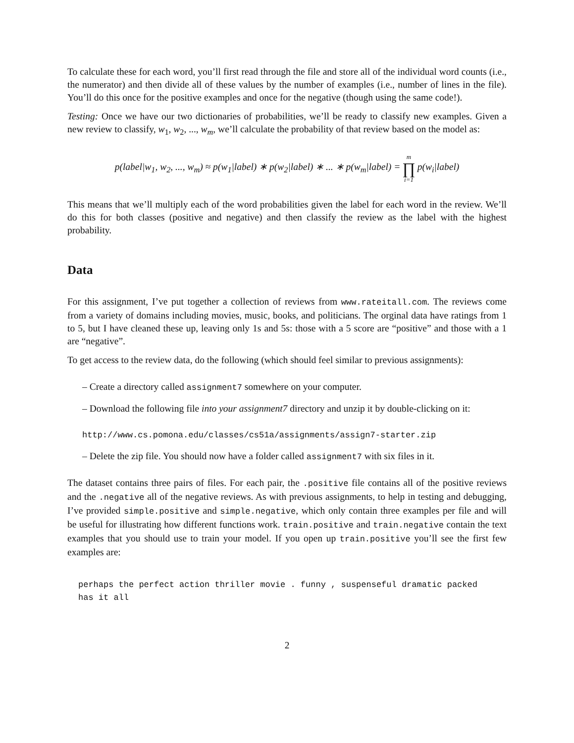To calculate these for each word, you’ll first read through the file and store all of the individual word counts (i.e., the numerator) and then divide all of these values by the number of examples (i.e., number of lines in the file). You’ll do this once for the positive examples and once for the negative (though using the same code!).
Testing: Once we have our two dictionaries of probabilities, we’ll be ready to classify new examples. Given a new review to classify, w<sub>1</sub>, w<sub>2</sub>, ..., w<sub>m</sub>, we’ll calculate the probability of that review based on the model as:
p(label|w<sub>1</sub>, w<sub>2</sub>, ..., w<sub>m</sub>) ≈ p(w<sub>1</sub>|label) ∗ p(w<sub>2</sub>|label) ∗ ... ∗ p(w<sub>m</sub>|label) = m ∏ i=1 p(w<sub>i</sub>|label)
This means that we’ll multiply each of the word probabilities given the label for each word in the review. We’ll do this for both classes (positive and negative) and then classify the review as the label with the highest probability.
Data
For this assignment, I’ve put together a collection of reviews from www.rateitall.com. The reviews come from a variety of domains including movies, music, books, and politicians. The orginal data have ratings from 1 to 5, but I have cleaned these up, leaving only 1s and 5s: those with a 5 score are “positive” and those with a 1 are “negative”.
To get access to the review data, do the following (which should feel similar to previous assignments):
– Create a directory called assignment7 somewhere on your computer.
– Download the following file into your assignment7 directory and unzip it by double-clicking on it:
http://www.cs.pomona.edu/classes/cs51a/assignments/assign7-starter.zip
– Delete the zip file. You should now have a folder called assignment7 with six files in it.
The dataset contains three pairs of files. For each pair, the .positive file contains all of the positive reviews and the .negative all of the negative reviews. As with previous assignments, to help in testing and debugging, I’ve provided simple.positive and simple.negative, which only contain three examples per file and will be useful for illustrating how different functions work. train.positive and train.negative contain the text examples that you should use to train your model. If you open up train.positive you’ll see the first few examples are:
perhaps the perfect action thriller movie . funny , suspenseful dramatic packed
has it all
2